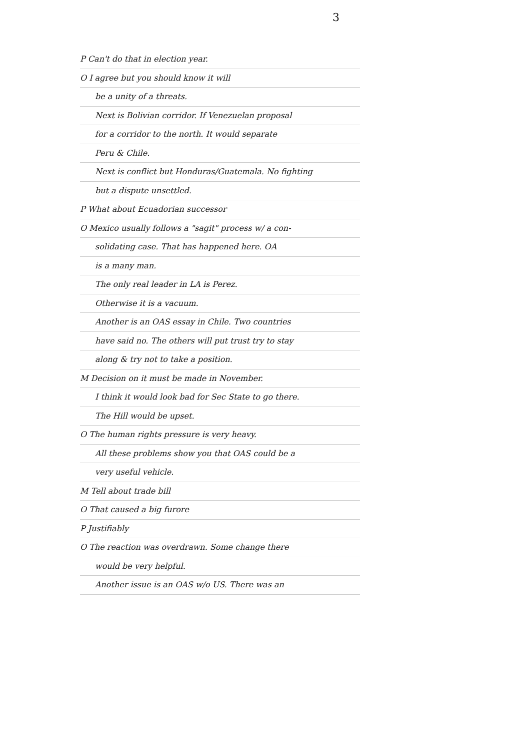3
P Can't do that in election year.
O I agree but you should know it will
be a unity of a threats.
Next is Bolivian corridor. If Venezuelan proposal
for a corridor to the north. It would separate
Peru & Chile.
Next is conflict but Honduras/Guatemala. No fighting
but a dispute unsettled.
P What about Ecuadorian successor
O Mexico usually follows a "sagit" process w/ a con-
solidating case. That has happened here. OA
is a many man.
The only real leader in LA is Perez.
Otherwise it is a vacuum.
Another is an OAS essay in Chile. Two countries
have said no. The others will put trust try to stay
along & try not to take a position.
M Decision on it must be made in November.
I think it would look bad for Sec State to go there.
The Hill would be upset.
O The human rights pressure is very heavy.
All these problems show you that OAS could be a
very useful vehicle.
M Tell about trade bill
O That caused a big furore
P Justifiably
O The reaction was overdrawn. Some change there
would be very helpful.
Another issue is an OAS w/o US. There was an